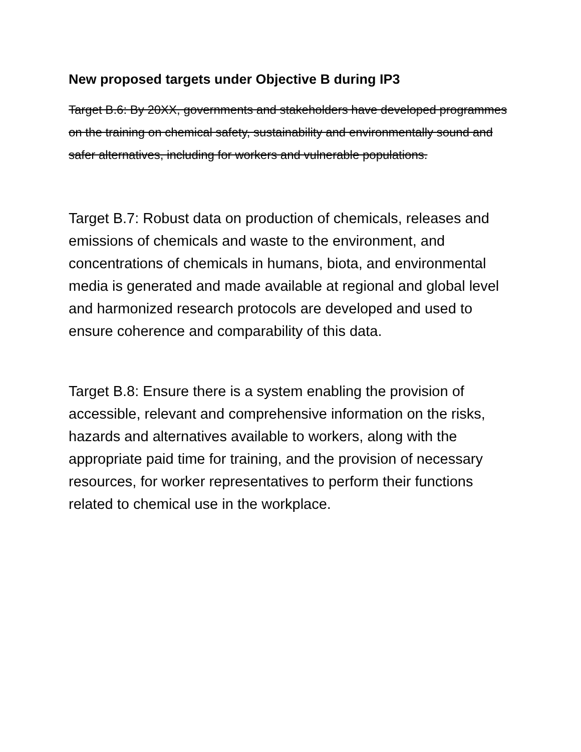New proposed targets under Objective B during IP3
Target B.6: By 20XX, governments and stakeholders have developed programmes on the training on chemical safety, sustainability and environmentally sound and safer alternatives, including for workers and vulnerable populations.
Target B.7: Robust data on production of chemicals, releases and emissions of chemicals and waste to the environment, and concentrations of chemicals in humans, biota, and environmental media is generated and made available at regional and global level and harmonized research protocols are developed and used to ensure coherence and comparability of this data.
Target B.8: Ensure there is a system enabling the provision of accessible, relevant and comprehensive information on the risks, hazards and alternatives available to workers, along with the appropriate paid time for training, and the provision of necessary resources, for worker representatives to perform their functions related to chemical use in the workplace.